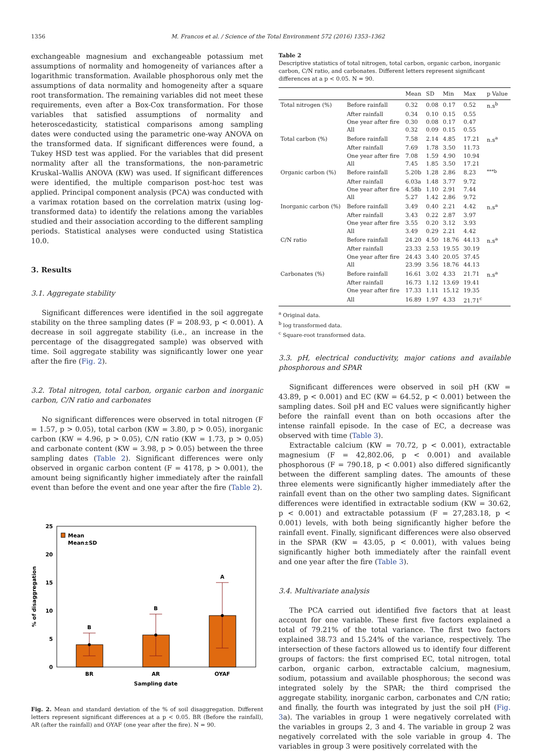1356 M. Francos et al. / Science of the Total Environment 572 (2016) 1353–1362
exchangeable magnesium and exchangeable potassium met assumptions of normality and homogeneity of variances after a logarithmic transformation. Available phosphorous only met the assumptions of data normality and homogeneity after a square root transformation. The remaining variables did not meet these requirements, even after a Box-Cox transformation. For those variables that satisfied assumptions of normality and heteroscedasticity, statistical comparisons among sampling dates were conducted using the parametric one-way ANOVA on the transformed data. If significant differences were found, a Tukey HSD test was applied. For the variables that did present normality after all the transformations, the non-parametric Kruskal–Wallis ANOVA (KW) was used. If significant differences were identified, the multiple comparison post-hoc test was applied. Principal component analysis (PCA) was conducted with a varimax rotation based on the correlation matrix (using log-transformed data) to identify the relations among the variables studied and their association according to the different sampling periods. Statistical analyses were conducted using Statistica 10.0.
3. Results
3.1. Aggregate stability
Significant differences were identified in the soil aggregate stability on the three sampling dates (F = 208.93, p < 0.001). A decrease in soil aggregate stability (i.e., an increase in the percentage of the disaggregated sample) was observed with time. Soil aggregate stability was significantly lower one year after the fire (Fig. 2).
3.2. Total nitrogen, total carbon, organic carbon and inorganic carbon, C/N ratio and carbonates
No significant differences were observed in total nitrogen (F = 1.57, p > 0.05), total carbon (KW = 3.80, p > 0.05), inorganic carbon (KW = 4.96, p > 0.05), C/N ratio (KW = 1.73, p > 0.05) and carbonate content (KW = 3.98, p > 0.05) between the three sampling dates (Table 2). Significant differences were only observed in organic carbon content (F = 4178, p > 0.001), the amount being significantly higher immediately after the rainfall event than before the event and one year after the fire (Table 2).
0
5
10
15
20
25
B
B
A
BR
AR
OYAF
Sampling date
% of disaggregation
Mean
Mean±SD
Fig. 2. Mean and standard deviation of the % of soil disaggregation. Different letters represent significant differences at a p < 0.05. BR (Before the rainfall), AR (after the rainfall) and OYAF (one year after the fire). N = 90.
Table 2
Descriptive statistics of total nitrogen, total carbon, organic carbon, inorganic carbon, C/N ratio, and carbonates. Different letters represent significant differences at a p < 0.05. N = 90.
| | | Mean | SD | Min | Max | p Value |
| --- | --- | --- | --- | --- | --- | --- |
| Total nitrogen (%) | Before rainfall | 0.32 | 0.08 | 0.17 | 0.52 | n.s<sup>b</sup> |
| | After rainfall | 0.34 | 0.10 | 0.15 | 0.55 | |
| | One year after fire | 0.30 | 0.08 | 0.17 | 0.47 | |
| | All | 0.32 | 0.09 | 0.15 | 0.55 | |
| Total carbon (%) | Before rainfall | 7.58 | 2.14 | 4.85 | 17.21 | n.s<sup>a</sup> |
| | After rainfall | 7.69 | 1.78 | 3.50 | 11.73 | |
| | One year after fire | 7.08 | 1.59 | 4.90 | 10.94 | |
| | All | 7.45 | 1.85 | 3.50 | 17.21 | |
| Organic carbon (%) | Before rainfall | 5.20b | 1.28 | 2.86 | 8.23 | <sup>***b</sup> |
| | After rainfall | 6.03a | 1.48 | 3.77 | 9.72 | |
| | One year after fire | 4.58b | 1.10 | 2.91 | 7.44 | |
| | All | 5.27 | 1.42 | 2.86 | 9.72 | |
| Inorganic carbon (%) | Before rainfall | 3.49 | 0.40 | 2.21 | 4.42 | n.s<sup>a</sup> |
| | After rainfall | 3.43 | 0.22 | 2.87 | 3.97 | |
| | One year after fire | 3.55 | 0.20 | 3.12 | 3.93 | |
| | All | 3.49 | 0.29 | 2.21 | 4.42 | |
| C/N ratio | Before rainfall | 24.20 | 4.50 | 18.76 | 44.13 | n.s<sup>a</sup> |
| | After rainfall | 23.33 | 2.53 | 19.55 | 30.19 | |
| | One year after fire | 24.43 | 3.40 | 20.05 | 37.45 | |
| | All | 23.99 | 3.56 | 18.76 | 44.13 | |
| Carbonates (%) | Before rainfall | 16.61 | 3.02 | 4.33 | 21.71 | n.s<sup>a</sup> |
| | After rainfall | 16.73 | 1.12 | 13.69 | 19.41 | |
| | One year after fire | 17.33 | 1.11 | 15.12 | 19.35 | |
| | All | 16.89 | 1.97 | 4.33 | 21.71<sup>c</sup> | |
<sup>a</sup> Original data.
<sup>b</sup> log transformed data.
<sup>c</sup> Square-root transformed data.
3.3. pH, electrical conductivity, major cations and available phosphorous and SPAR
Significant differences were observed in soil pH (KW = 43.89, p < 0.001) and EC (KW = 64.52, p < 0.001) between the sampling dates. Soil pH and EC values were significantly higher before the rainfall event than on both occasions after the intense rainfall episode. In the case of EC, a decrease was observed with time (Table 3).
Extractable calcium (KW = 70.72, p < 0.001), extractable magnesium (F = 42,802.06, p < 0.001) and available phosphorous (F = 790.18, p < 0.001) also differed significantly between the different sampling dates. The amounts of these three elements were significantly higher immediately after the rainfall event than on the other two sampling dates. Significant differences were identified in extractable sodium (KW = 30.62, p < 0.001) and extractable potassium (F = 27,283.18, p < 0.001) levels, with both being significantly higher before the rainfall event. Finally, significant differences were also observed in the SPAR (KW = 43.05, p < 0.001), with values being significantly higher both immediately after the rainfall event and one year after the fire (Table 3).
3.4. Multivariate analysis
The PCA carried out identified five factors that at least account for one variable. These first five factors explained a total of 79.21% of the total variance. The first two factors explained 38.73 and 15.24% of the variance, respectively. The intersection of these factors allowed us to identify four different groups of factors: the first comprised EC, total nitrogen, total carbon, organic carbon, extractable calcium, magnesium, sodium, potassium and available phosphorous; the second was integrated solely by the SPAR; the third comprised the aggregate stability, inorganic carbon, carbonates and C/N ratio; and finally, the fourth was integrated by just the soil pH (Fig. 3a). The variables in group 1 were negatively correlated with the variables in groups 2, 3 and 4. The variable in group 2 was negatively correlated with the sole variable in group 4. The variables in group 3 were positively correlated with the